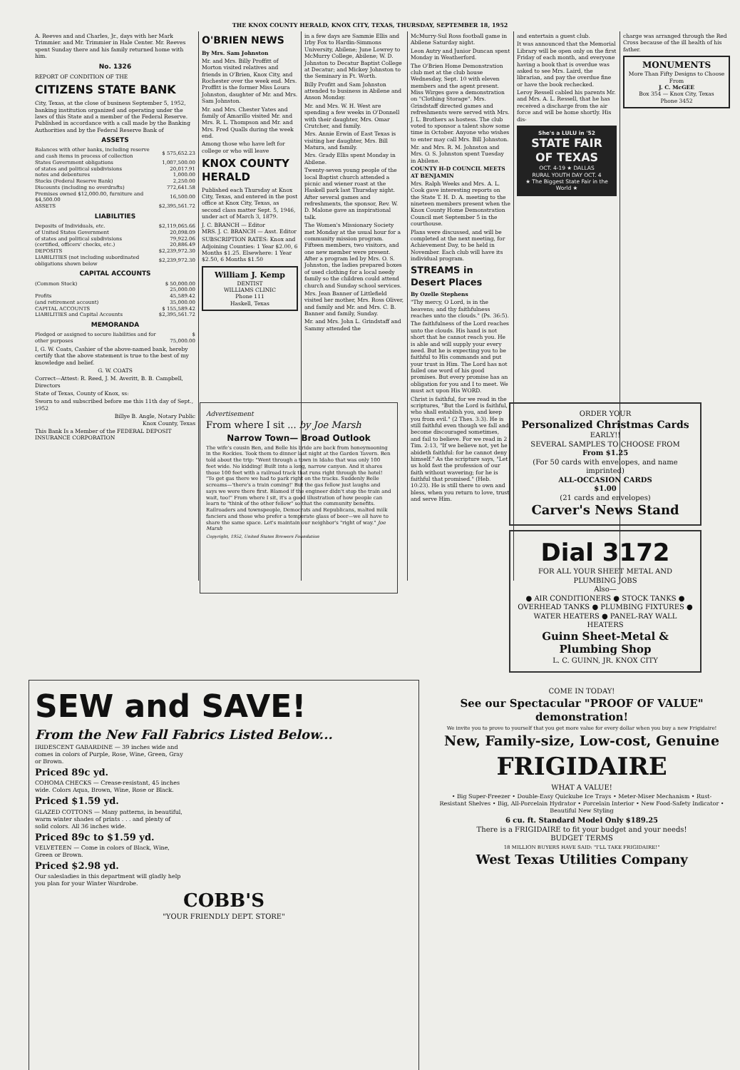THE KNOX COUNTY HERALD, KNOX CITY, TEXAS, THURSDAY, SEPTEMBER 18, 1952
A. Reeves and and Charles, Jr., days with her Mark Trimmier. and Mr. Trimmier in Hale Center. Mr. Reeves spent Sunday there and his family returned home with him.
No. 1326
REPORT OF CONDITION OF THE
CITIZENS STATE BANK
City, Texas, at the close of business September 5, 1952, banking institution organized and operating under the laws of this State and a member of the Federal Reserve. Published in accordance with a call made by the Banking Authorities and by the Federal Reserve Bank of
ASSETS
| Balances with other banks, including reserve and cash items in process of collection | $ 575,652.23 |
| States Government obligations | 1,007,500.00 |
| of states and political subdivisions | 20,017.91 |
| notes and debentures | 1,000.00 |
| Stocks (Federal Reserve Bank) | 2,250.00 |
| Discounts (including no overdrafts) | 772,641.58 |
| Premises owned $12,000.00, furniture and $4,500.00 | 16,500.00 |
| ASSETS | $2,395,561.72 |
LIABILITIES
| Deposits of Individuals, etc. | $2,119,065.66 |
| of United States Government | 20,098.09 |
| of states and political subdivisions | 79,922.06 |
| (certified, officers' checks, etc.) | 20,886.49 |
| DEPOSITS | $2,239,972.30 |
| LIABILITIES (not including subordinated obligations shown below | $2,239,972.30 |
CAPITAL ACCOUNTS
| (Common Stock) | $ 50,000.00 |
| | 25,000.00 |
| Profits | 45,589.42 |
| (and retirement account) | 35,000.00 |
| CAPITAL ACCOUNTS | $ 155,589.42 |
| LIABILITIES and Capital Accounts | $2,395,561.72 |
MEMORANDA
| Pledged or assigned to secure liabilities and for other purposes | $ 75,000.00 |
I, G. W. Coats, Cashier of the above-named bank, hereby certify that the above statement is true to the best of my knowledge and belief.
G. W. COATS
Correct—Attest: R. Reed, J. M. Averitt, B. B. Campbell, Directors
State of Texas, County of Knox, ss:
Sworn to and subscribed before me this 11th day of Sept., 1952
Billye B. Angle, Notary Public
Knox County, Texas
This Bank Is a Member of the FEDERAL DEPOSIT INSURANCE CORPORATION
O'BRIEN NEWS
By Mrs. Sam Johnston
Mr. and Mrs. Billy Proffitt of Morton visited relatives and friends in O'Brien, Knox City, and Rochester over the week end. Mrs. Proffitt is the former Miss Loura Johnston, daughter of Mr. and Mrs. Sam Johnston.
Mr. and Mrs. Chester Yates and family of Amarillo visited Mr. and Mrs. R. L. Thompson and Mr. and Mrs. Fred Qualls during the week end.
Among those who have left for college or who will leave
KNOX COUNTY HERALD
Published each Thursday at Knox City, Texas, and entered in the post office at Knox City, Texas, as second class matter Sept. 5, 1946, under act of March 3, 1879.
J. C. BRANCH — Editor
MRS. J. C. BRANCH — Asst. Editor
SUBSCRIPTION RATES: Knox and Adjoining Counties: 1 Year $2.00, 6 Months $1.25. Elsewhere: 1 Year $2.50, 6 Months $1.50
William J. Kemp
DENTIST
WILLIAMS CLINIC
Phone 111
Haskell, Texas
in a few days are Sammie Ellis and Irby Fox to Hardin-Simmons University, Abilene; June Lowrey to McMurry College, Abilene; W. D. Johnston to Decatur Baptist College at Decatur; and Mickey Johnston to the Seminary in Ft. Worth.
Billy Profitt and Sam Johnston attended to business in Abilene and Anson Monday.
Mr. and Mrs. W. H. West are spending a few weeks in O'Donnell with their daughter, Mrs. Omar Crutcher, and family.
Mrs. Annie Erwin of East Texas is visiting her daughter, Mrs. Bill Matura, and family.
Mrs. Grady Ellis spent Monday in Abilene.
Twenty-seven young people of the local Baptist church attended a picnic and wiener roast at the Haskell park last Thursday night. After several games and refreshments, the sponsor, Rev. W. D. Malone gave an inspirational talk.
The Women's Missionary Society met Monday at the usual hour for a community mission program. Fifteen members, two visitors, and one new member were present. After a program led by Mrs. O. S. Johnston, the ladies prepared boxes of used clothing for a local needy family so the children could attend church and Sunday school services.
Mrs. Jean Banner of Littlefield visited her mother, Mrs. Ross Oliver, and family and Mr. and Mrs. C. B. Banner and family, Sunday.
Mr. and Mrs. John L. Grindstaff and Sammy attended the
McMurry-Sul Ross football game in Abilene Saturday night.
Leon Autry and Junior Duncan spent Monday in Weatherford.
The O'Brien Home Demonstration club met at the club house Wednesday, Sept. 10 with eleven members and the agent present. Miss Wirges gave a demonstration on "Clothing Storage". Mrs. Grindstaff directed games and refreshments were served with Mrs. J. L. Brothers as hostess. The club voted to sponsor a talent show some time in October. Anyone who wishes to enter may call Mrs. Bill Johnston.
Mr. and Mrs. R. M. Johnston and Mrs. O. S. Johnston spent Tuesday in Abilene.
COUNTY H-D COUNCIL MEETS AT BENJAMIN
Mrs. Ralph Weeks and Mrs. A. L. Cook gave interesting reports on the State T. H. D. A. meeting to the nineteen members present when the Knox County Home Demonstration Council met September 5 in the courthouse.
Plans were discussed, and will be completed at the next meeting, for Achievement Day, to be held in November. Each club will have its individual program.
STREAMS in Desert Places
By Ozelle Stephens
"Thy mercy, O Lord, is in the heavens; and thy faithfulness reaches unto the clouds." (Ps. 36:5).
The faithfulness of the Lord reaches unto the clouds. His hand is not short that he cannot reach you. He is able and will supply your every need. But he is expecting you to be faithful to His commands and put your trust in Him. The Lord has not failed one word of his good promises. But every promise has an obligation for you and I to meet. We must act upon His WORD.
Christ is faithful, for we read in the scriptures, "But the Lord is faithful, who shall establish you, and keep you from evil." (2 Thes. 3:3). He is still faithful even though we fall and become discouraged sometimes, and fail to believe. For we read in 2 Tim. 2:13, "If we believe not, yet he abideth faithful: for he cannot deny himself." As the scripture says, "Let us hold fast the profession of our faith without wavering; for he is faithful that promised." (Heb. 10:23). He is still there to own and bless, when you return to love, trust and serve Him.
and entertain a guest club.
It was announced that the Memorial Library will be open only on the first Friday of each month, and everyone having a book that is overdue was asked to see Mrs. Laird, the librarian, and pay the overdue fine or have the book rechecked.
Leroy Ressell cabled his parents Mr. and Mrs. A. L. Ressell, that he has received a discharge from the air force and will be home shortly. His dis-
She's a LULU in '52
STATE FAIR OF TEXAS
OCT. 4-19 ★ DALLAS
RURAL YOUTH DAY OCT. 4
★ The Biggest State Fair in the World ★
charge was arranged through the Red Cross because of the ill health of his father.
MONUMENTS
More Than Fifty Designs to Choose From
J. C. McGEE
Box 354 — Knox City, Texas
Phone 3452
Advertisement
From where I sit ... by Joe Marsh
Narrow Town— Broad Outlook
The wife's cousin Ben, and Belle his bride are back from honeymooning in the Rockies. Took them to dinner last night at the Garden Tavern. Ben told about the trip: "Went through a town in Idaho that was only 100 feet wide. No kidding! Built into a long, narrow canyon. And it shares those 100 feet with a railroad track that runs right through the hotel! "To get gas there we had to park right on the tracks. Suddenly Belle screams—'there's a train coming!' But the gas fellow just laughs and says we were there first. Blamed if the engineer didn't stop the train and wait, too!" From where I sit, it's a good illustration of how people can learn to "think of the other fellow" so that the community benefits. Railroaders and townspeople, Democrats and Republicans, malted milk fanciers and those who prefer a temperate glass of beer—we all have to share the same space. Let's maintain our neighbor's "right of way." Joe Marsh
Copyright, 1952, United States Brewers Foundation
ORDER YOUR
Personalized Christmas Cards
EARLY!!
SEVERAL SAMPLES TO CHOOSE FROM
From $1.25
(For 50 cards with envelopes, and name imprinted)
ALL-OCCASION CARDS
$1.00
(21 cards and envelopes)
Carver's News Stand
Dial 3172
FOR ALL YOUR SHEET METAL AND PLUMBING JOBS
Also—
● AIR CONDITIONERS ● STOCK TANKS ● OVERHEAD TANKS ● PLUMBING FIXTURES ● WATER HEATERS ● PANEL-RAY WALL HEATERS
Guinn Sheet-Metal & Plumbing Shop
L. C. GUINN, JR. KNOX CITY
SEW and SAVE!
From the New Fall Fabrics Listed Below...
IRIDESCENT GABARDINE — 39 inches wide and comes in colors of Purple, Rose, Wine, Green, Gray or Brown.
Priced 89c yd.
COHOMA CHECKS — Crease-resistant, 45 inches wide. Colors Aqua, Brown, Wine, Rose or Black.
Priced $1.59 yd.
GLAZED COTTONS — Many patterns, in beautiful, warm winter shades of prints . . . and plenty of solid colors. All 36 inches wide.
Priced 89c to $1.59 yd.
VELVETEEN — Come in colors of Black, Wine, Green or Brown.
Priced $2.98 yd.
Our salesladies in this department will gladly help you plan for your Winter Wardrobe.
COBB'S
"YOUR FRIENDLY DEPT. STORE"
COME IN TODAY!
See our Spectacular "PROOF OF VALUE" demonstration!
We invite you to prove to yourself that you get more value for every dollar when you buy a new Frigidaire!
New, Family-size, Low-cost, Genuine
FRIGIDAIRE
WHAT A VALUE!
• Big Super-Freezer • Double-Easy Quickube Ice Trays • Meter-Miser Mechanism • Rust-Resistant Shelves • Big, All-Porcelain Hydrator • Porcelain Interior • New Food-Safety Indicator • Beautiful New Styling
6 cu. ft. Standard Model Only $189.25
There is a FRIGIDAIRE to fit your budget and your needs!
BUDGET TERMS
18 MILLION BUYERS HAVE SAID: "I'LL TAKE FRIGIDAIRE!"
West Texas Utilities Company